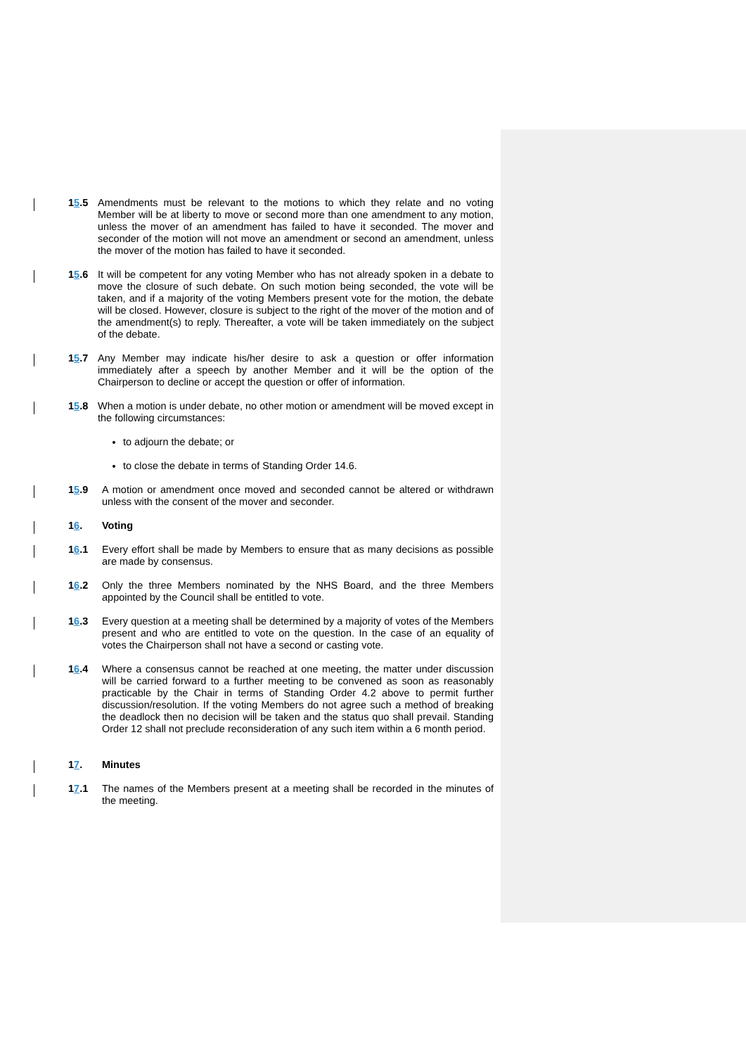15.5 Amendments must be relevant to the motions to which they relate and no voting Member will be at liberty to move or second more than one amendment to any motion, unless the mover of an amendment has failed to have it seconded. The mover and seconder of the motion will not move an amendment or second an amendment, unless the mover of the motion has failed to have it seconded.
15.6 It will be competent for any voting Member who has not already spoken in a debate to move the closure of such debate. On such motion being seconded, the vote will be taken, and if a majority of the voting Members present vote for the motion, the debate will be closed. However, closure is subject to the right of the mover of the motion and of the amendment(s) to reply. Thereafter, a vote will be taken immediately on the subject of the debate.
15.7 Any Member may indicate his/her desire to ask a question or offer information immediately after a speech by another Member and it will be the option of the Chairperson to decline or accept the question or offer of information.
15.8 When a motion is under debate, no other motion or amendment will be moved except in the following circumstances:
to adjourn the debate; or
to close the debate in terms of Standing Order 14.6.
15.9 A motion or amendment once moved and seconded cannot be altered or withdrawn unless with the consent of the mover and seconder.
16. Voting
16.1 Every effort shall be made by Members to ensure that as many decisions as possible are made by consensus.
16.2 Only the three Members nominated by the NHS Board, and the three Members appointed by the Council shall be entitled to vote.
16.3 Every question at a meeting shall be determined by a majority of votes of the Members present and who are entitled to vote on the question. In the case of an equality of votes the Chairperson shall not have a second or casting vote.
16.4 Where a consensus cannot be reached at one meeting, the matter under discussion will be carried forward to a further meeting to be convened as soon as reasonably practicable by the Chair in terms of Standing Order 4.2 above to permit further discussion/resolution. If the voting Members do not agree such a method of breaking the deadlock then no decision will be taken and the status quo shall prevail. Standing Order 12 shall not preclude reconsideration of any such item within a 6 month period.
17. Minutes
17.1 The names of the Members present at a meeting shall be recorded in the minutes of the meeting.